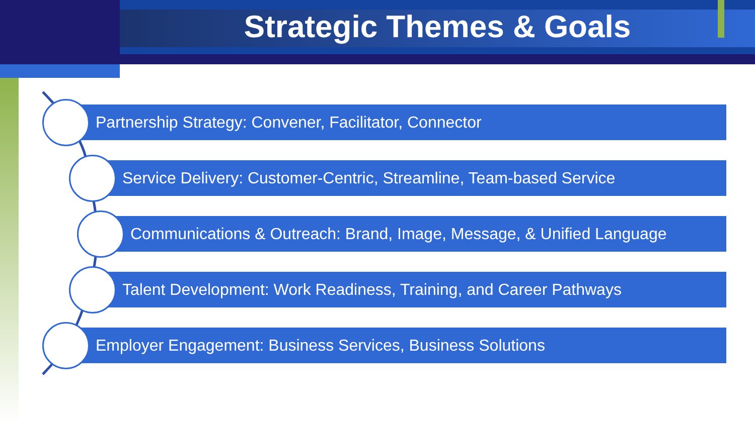Strategic Themes & Goals
Partnership Strategy: Convener, Facilitator, Connector
Service Delivery: Customer-Centric, Streamline, Team-based Service
Communications & Outreach: Brand, Image, Message, & Unified Language
Talent Development: Work Readiness, Training, and Career Pathways
Employer Engagement: Business Services, Business Solutions